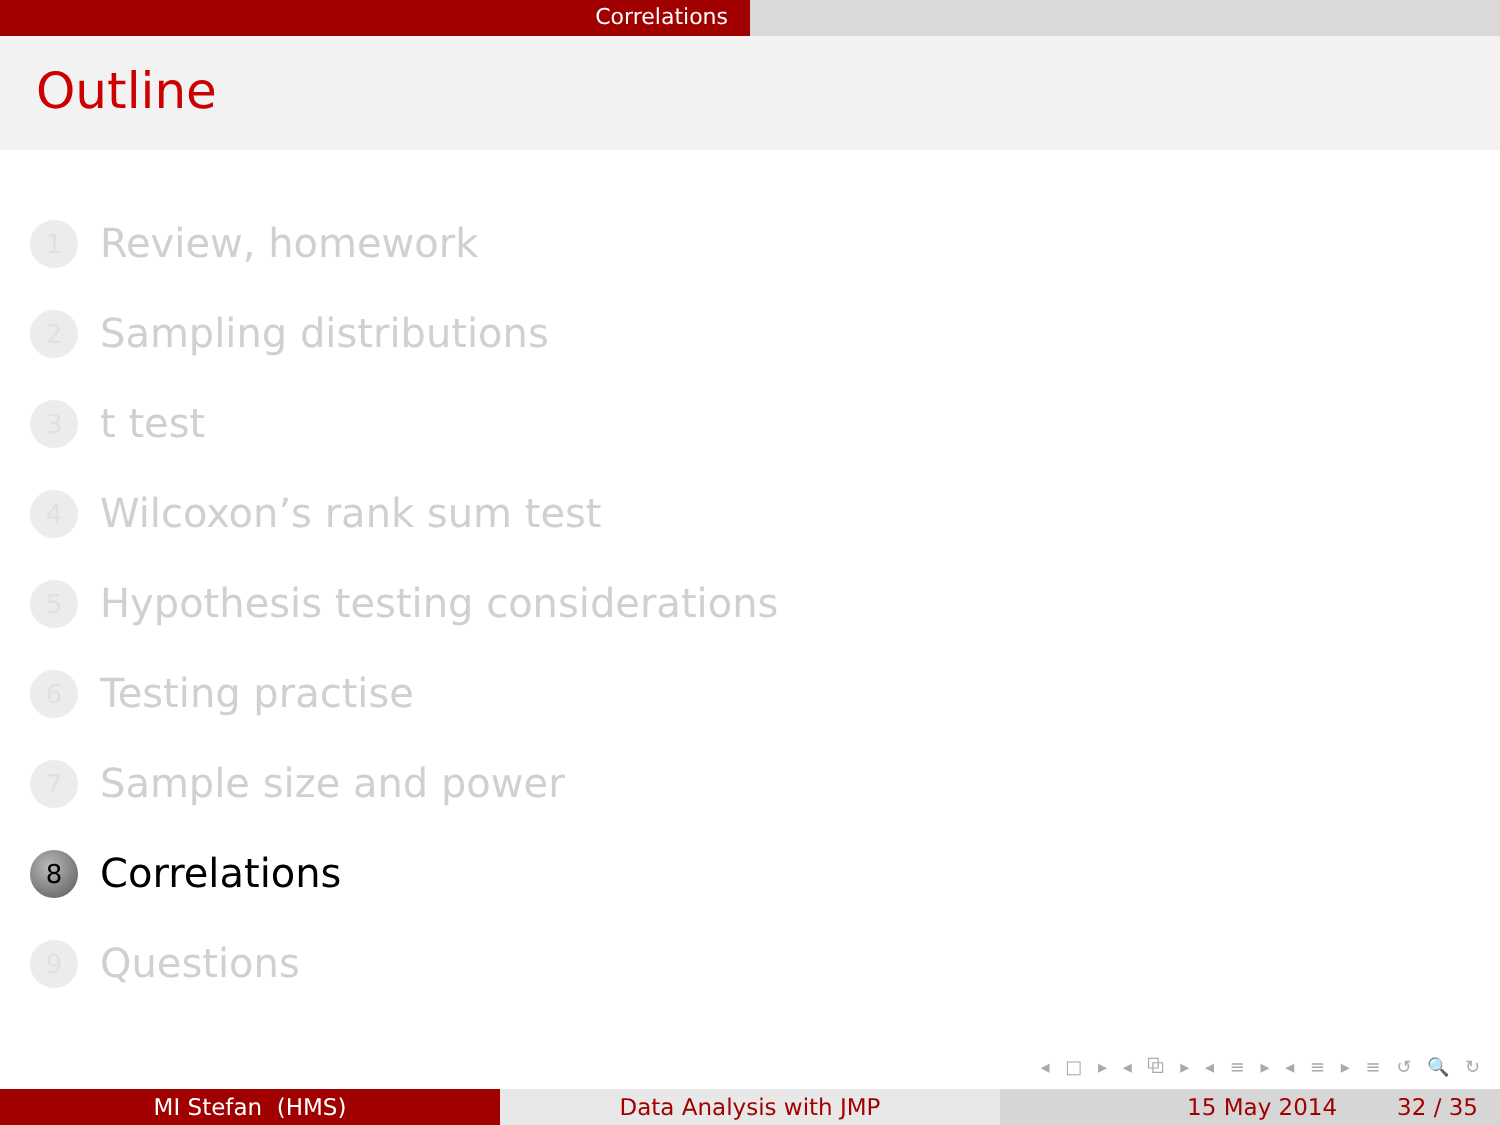Correlations
Outline
1 Review, homework
2 Sampling distributions
3 t test
4 Wilcoxon’s rank sum test
5 Hypothesis testing considerations
6 Testing practise
7 Sample size and power
8 Correlations
9 Questions
◂ □ ▸ ◂ ⧉ ▸ ◂ ≡ ▸ ◂ ≡ ▸ ≡ ↺ 🔍 ↻
MI Stefan (HMS) Data Analysis with JMP 15 May 2014 32 / 35